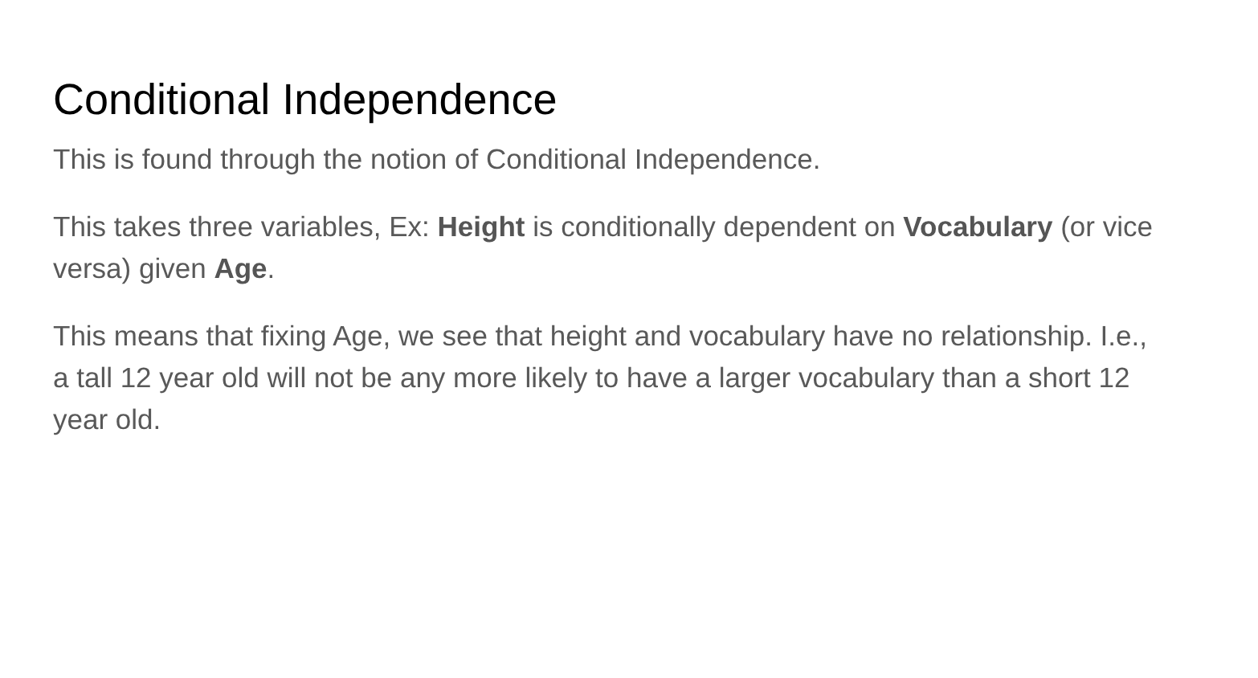Conditional Independence
This is found through the notion of Conditional Independence.
This takes three variables, Ex: Height is conditionally dependent on Vocabulary (or vice versa) given Age.
This means that fixing Age, we see that height and vocabulary have no relationship. I.e., a tall 12 year old will not be any more likely to have a larger vocabulary than a short 12 year old.